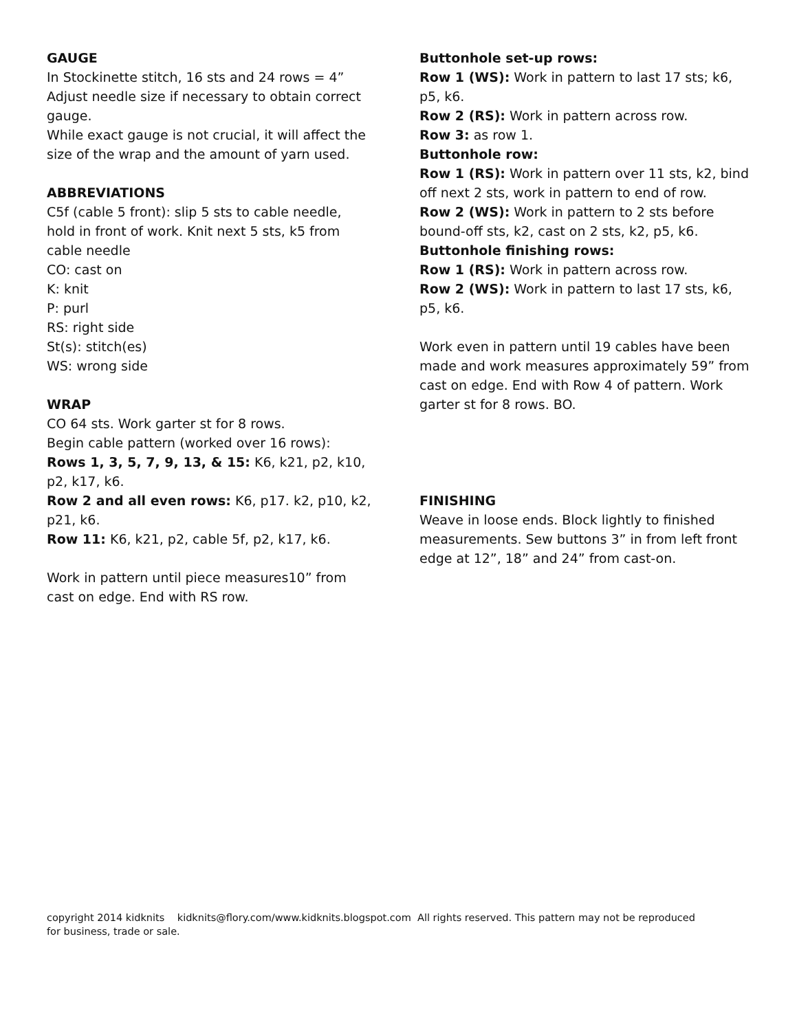GAUGE
In Stockinette stitch, 16 sts and 24 rows = 4”
Adjust needle size if necessary to obtain correct gauge.
While exact gauge is not crucial, it will affect the size of the wrap and the amount of yarn used.
ABBREVIATIONS
C5f (cable 5 front): slip 5 sts to cable needle, hold in front of work. Knit next 5 sts, k5 from cable needle
CO: cast on
K: knit
P: purl
RS: right side
St(s): stitch(es)
WS: wrong side
WRAP
CO 64 sts. Work garter st for 8 rows.
Begin cable pattern (worked over 16 rows):
Rows 1, 3, 5, 7, 9, 13, & 15: K6, k21, p2, k10, p2, k17, k6.
Row 2 and all even rows: K6, p17. k2, p10, k2, p21, k6.
Row 11: K6, k21, p2, cable 5f, p2, k17, k6.
Work in pattern until piece measures10” from cast on edge. End with RS row.
Buttonhole set-up rows:
Row 1 (WS): Work in pattern to last 17 sts; k6, p5, k6.
Row 2 (RS): Work in pattern across row.
Row 3: as row 1.
Buttonhole row:
Row 1 (RS): Work in pattern over 11 sts, k2, bind off next 2 sts, work in pattern to end of row.
Row 2 (WS): Work in pattern to 2 sts before bound-off sts, k2, cast on 2 sts, k2, p5, k6.
Buttonhole finishing rows:
Row 1 (RS): Work in pattern across row.
Row 2 (WS): Work in pattern to last 17 sts, k6, p5, k6.
Work even in pattern until 19 cables have been made and work measures approximately 59” from cast on edge. End with Row 4 of pattern. Work garter st for 8 rows. BO.
FINISHING
Weave in loose ends. Block lightly to finished measurements. Sew buttons 3” in from left front edge at 12”, 18” and 24” from cast-on.
copyright 2014 kidknits kidknits@flory.com/www.kidknits.blogspot.com All rights reserved. This pattern may not be reproduced for business, trade or sale.